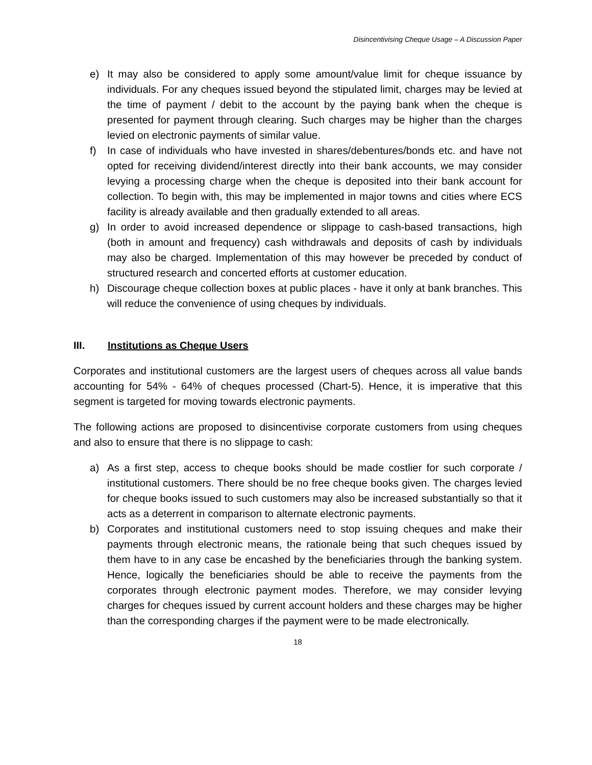Disincentivising Cheque Usage – A Discussion Paper
e) It may also be considered to apply some amount/value limit for cheque issuance by individuals. For any cheques issued beyond the stipulated limit, charges may be levied at the time of payment / debit to the account by the paying bank when the cheque is presented for payment through clearing. Such charges may be higher than the charges levied on electronic payments of similar value.
f) In case of individuals who have invested in shares/debentures/bonds etc. and have not opted for receiving dividend/interest directly into their bank accounts, we may consider levying a processing charge when the cheque is deposited into their bank account for collection. To begin with, this may be implemented in major towns and cities where ECS facility is already available and then gradually extended to all areas.
g) In order to avoid increased dependence or slippage to cash-based transactions, high (both in amount and frequency) cash withdrawals and deposits of cash by individuals may also be charged. Implementation of this may however be preceded by conduct of structured research and concerted efforts at customer education.
h) Discourage cheque collection boxes at public places - have it only at bank branches. This will reduce the convenience of using cheques by individuals.
III. Institutions as Cheque Users
Corporates and institutional customers are the largest users of cheques across all value bands accounting for 54% - 64% of cheques processed (Chart-5). Hence, it is imperative that this segment is targeted for moving towards electronic payments.
The following actions are proposed to disincentivise corporate customers from using cheques and also to ensure that there is no slippage to cash:
a) As a first step, access to cheque books should be made costlier for such corporate / institutional customers. There should be no free cheque books given. The charges levied for cheque books issued to such customers may also be increased substantially so that it acts as a deterrent in comparison to alternate electronic payments.
b) Corporates and institutional customers need to stop issuing cheques and make their payments through electronic means, the rationale being that such cheques issued by them have to in any case be encashed by the beneficiaries through the banking system. Hence, logically the beneficiaries should be able to receive the payments from the corporates through electronic payment modes. Therefore, we may consider levying charges for cheques issued by current account holders and these charges may be higher than the corresponding charges if the payment were to be made electronically.
18